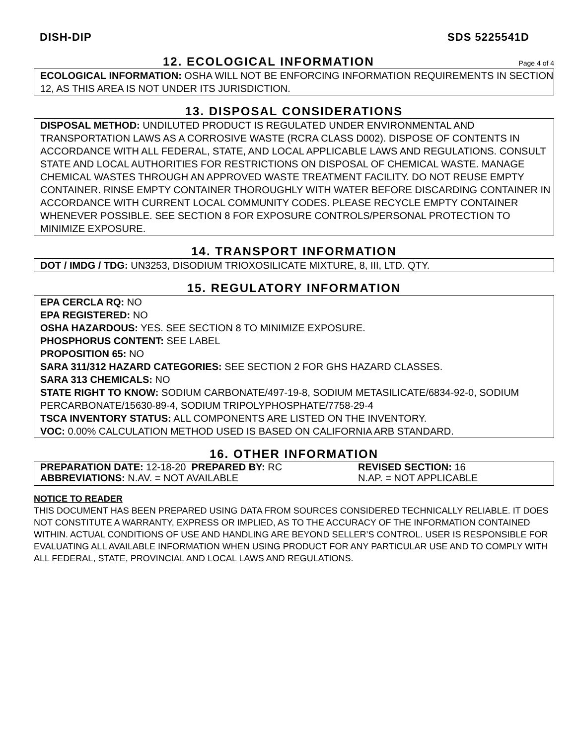DISH-DIP SDS 5225541D
12. ECOLOGICAL INFORMATION
Page 4 of 4
ECOLOGICAL INFORMATION: OSHA WILL NOT BE ENFORCING INFORMATION REQUIREMENTS IN SECTION 12, AS THIS AREA IS NOT UNDER ITS JURISDICTION.
13. DISPOSAL CONSIDERATIONS
DISPOSAL METHOD: UNDILUTED PRODUCT IS REGULATED UNDER ENVIRONMENTAL AND TRANSPORTATION LAWS AS A CORROSIVE WASTE (RCRA CLASS D002). DISPOSE OF CONTENTS IN ACCORDANCE WITH ALL FEDERAL, STATE, AND LOCAL APPLICABLE LAWS AND REGULATIONS. CONSULT STATE AND LOCAL AUTHORITIES FOR RESTRICTIONS ON DISPOSAL OF CHEMICAL WASTE. MANAGE CHEMICAL WASTES THROUGH AN APPROVED WASTE TREATMENT FACILITY. DO NOT REUSE EMPTY CONTAINER. RINSE EMPTY CONTAINER THOROUGHLY WITH WATER BEFORE DISCARDING CONTAINER IN ACCORDANCE WITH CURRENT LOCAL COMMUNITY CODES. PLEASE RECYCLE EMPTY CONTAINER WHENEVER POSSIBLE. SEE SECTION 8 FOR EXPOSURE CONTROLS/PERSONAL PROTECTION TO MINIMIZE EXPOSURE.
14. TRANSPORT INFORMATION
DOT / IMDG / TDG: UN3253, DISODIUM TRIOXOSILICATE MIXTURE, 8, III, LTD. QTY.
15. REGULATORY INFORMATION
EPA CERCLA RQ: NO
EPA REGISTERED: NO
OSHA HAZARDOUS: YES. SEE SECTION 8 TO MINIMIZE EXPOSURE.
PHOSPHORUS CONTENT: SEE LABEL
PROPOSITION 65: NO
SARA 311/312 HAZARD CATEGORIES: SEE SECTION 2 FOR GHS HAZARD CLASSES.
SARA 313 CHEMICALS: NO
STATE RIGHT TO KNOW: SODIUM CARBONATE/497-19-8, SODIUM METASILICATE/6834-92-0, SODIUM PERCARBONATE/15630-89-4, SODIUM TRIPOLYPHOSPHATE/7758-29-4
TSCA INVENTORY STATUS: ALL COMPONENTS ARE LISTED ON THE INVENTORY.
VOC: 0.00% CALCULATION METHOD USED IS BASED ON CALIFORNIA ARB STANDARD.
16. OTHER INFORMATION
PREPARATION DATE: 12-18-20 PREPARED BY: RC REVISED SECTION: 16
ABBREVIATIONS: N.AV. = NOT AVAILABLE N.AP. = NOT APPLICABLE
NOTICE TO READER
THIS DOCUMENT HAS BEEN PREPARED USING DATA FROM SOURCES CONSIDERED TECHNICALLY RELIABLE. IT DOES NOT CONSTITUTE A WARRANTY, EXPRESS OR IMPLIED, AS TO THE ACCURACY OF THE INFORMATION CONTAINED WITHIN. ACTUAL CONDITIONS OF USE AND HANDLING ARE BEYOND SELLER’S CONTROL. USER IS RESPONSIBLE FOR EVALUATING ALL AVAILABLE INFORMATION WHEN USING PRODUCT FOR ANY PARTICULAR USE AND TO COMPLY WITH ALL FEDERAL, STATE, PROVINCIAL AND LOCAL LAWS AND REGULATIONS.